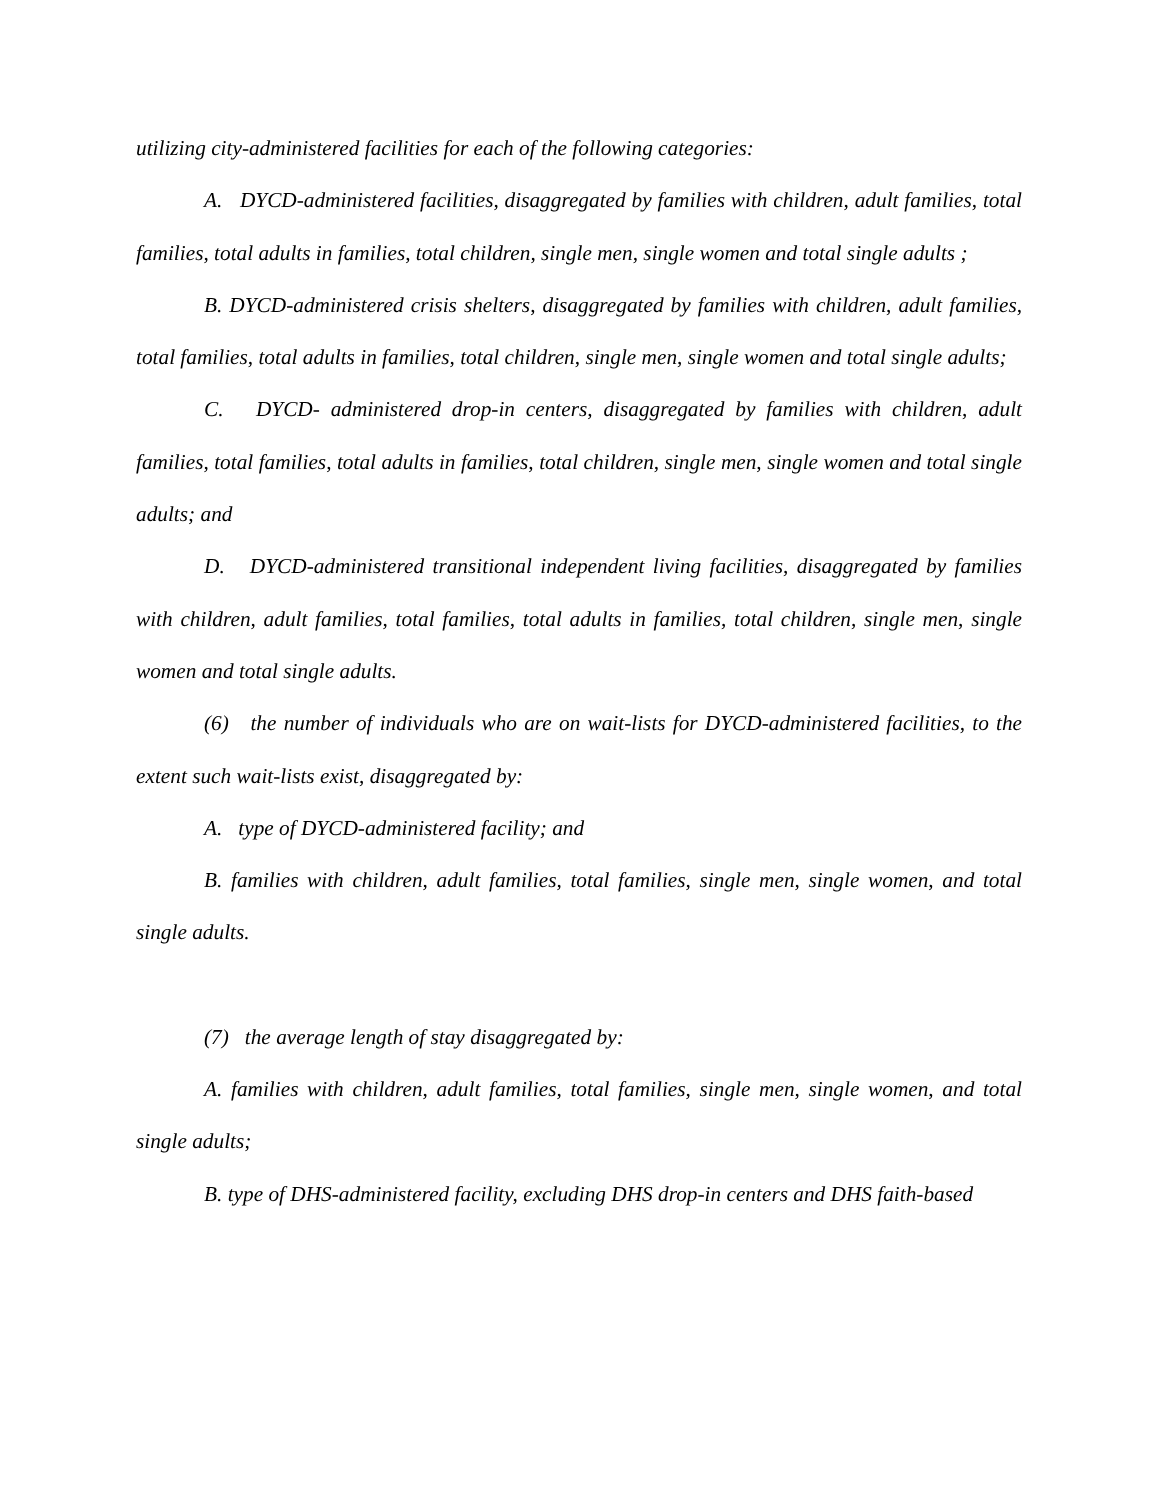utilizing city-administered facilities for each of the following categories:
A. DYCD-administered facilities, disaggregated by families with children, adult families, total families, total adults in families, total children, single men, single women and total single adults ;
B. DYCD-administered crisis shelters, disaggregated by families with children, adult families, total families, total adults in families, total children, single men, single women and total single adults;
C. DYCD- administered drop-in centers, disaggregated by families with children, adult families, total families, total adults in families, total children, single men, single women and total single adults; and
D. DYCD-administered transitional independent living facilities, disaggregated by families with children, adult families, total families, total adults in families, total children, single men, single women and total single adults.
(6) the number of individuals who are on wait-lists for DYCD-administered facilities, to the extent such wait-lists exist, disaggregated by:
A. type of DYCD-administered facility; and
B. families with children, adult families, total families, single men, single women, and total single adults.
(7) the average length of stay disaggregated by:
A. families with children, adult families, total families, single men, single women, and total single adults;
B. type of DHS-administered facility, excluding DHS drop-in centers and DHS faith-based